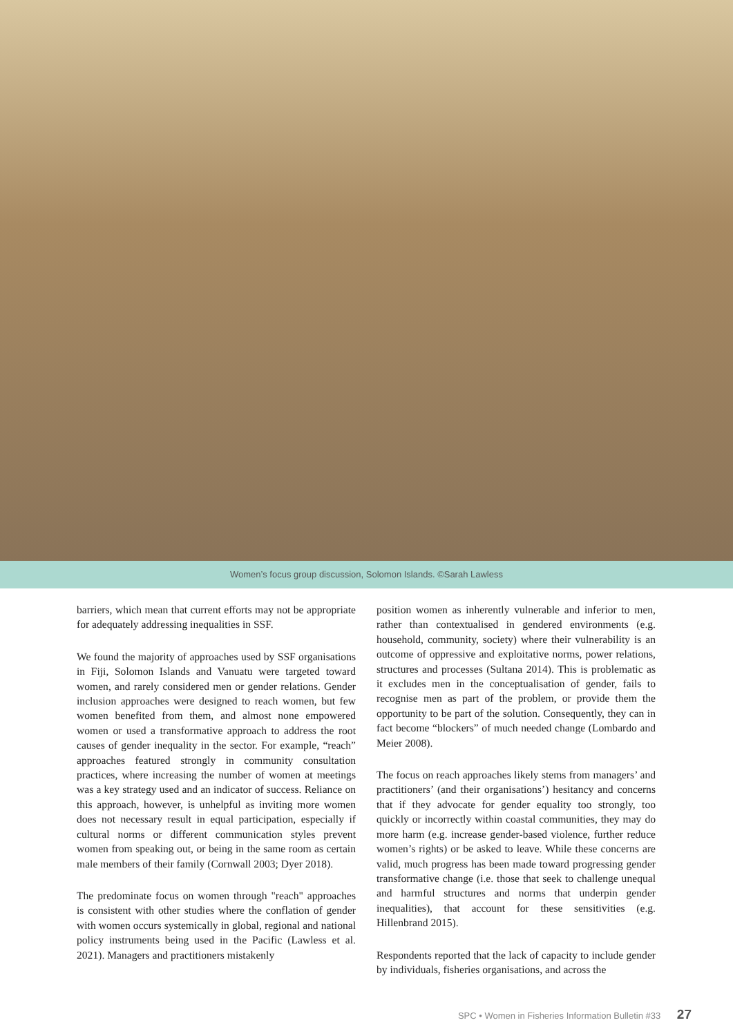Women’s focus group discussion, Solomon Islands. ©Sarah Lawless
barriers, which mean that current efforts may not be appropriate for adequately addressing inequalities in SSF.
We found the majority of approaches used by SSF organisations in Fiji, Solomon Islands and Vanuatu were targeted toward women, and rarely considered men or gender relations. Gender inclusion approaches were designed to reach women, but few women benefited from them, and almost none empowered women or used a transformative approach to address the root causes of gender inequality in the sector. For example, “reach” approaches featured strongly in community consultation practices, where increasing the number of women at meetings was a key strategy used and an indicator of success. Reliance on this approach, however, is unhelpful as inviting more women does not necessary result in equal participation, especially if cultural norms or different communication styles prevent women from speaking out, or being in the same room as certain male members of their family (Cornwall 2003; Dyer 2018).
The predominate focus on women through "reach" approaches is consistent with other studies where the conflation of gender with women occurs systemically in global, regional and national policy instruments being used in the Pacific (Lawless et al. 2021). Managers and practitioners mistakenly
position women as inherently vulnerable and inferior to men, rather than contextualised in gendered environments (e.g. household, community, society) where their vulnerability is an outcome of oppressive and exploitative norms, power relations, structures and processes (Sultana 2014). This is problematic as it excludes men in the conceptualisation of gender, fails to recognise men as part of the problem, or provide them the opportunity to be part of the solution. Consequently, they can in fact become “blockers” of much needed change (Lombardo and Meier 2008).
The focus on reach approaches likely stems from managers’ and practitioners’ (and their organisations’) hesitancy and concerns that if they advocate for gender equality too strongly, too quickly or incorrectly within coastal communities, they may do more harm (e.g. increase gender-based violence, further reduce women’s rights) or be asked to leave. While these concerns are valid, much progress has been made toward progressing gender transformative change (i.e. those that seek to challenge unequal and harmful structures and norms that underpin gender inequalities), that account for these sensitivities (e.g. Hillenbrand 2015).
Respondents reported that the lack of capacity to include gender by individuals, fisheries organisations, and across the
SPC • Women in Fisheries Information Bulletin #33 27